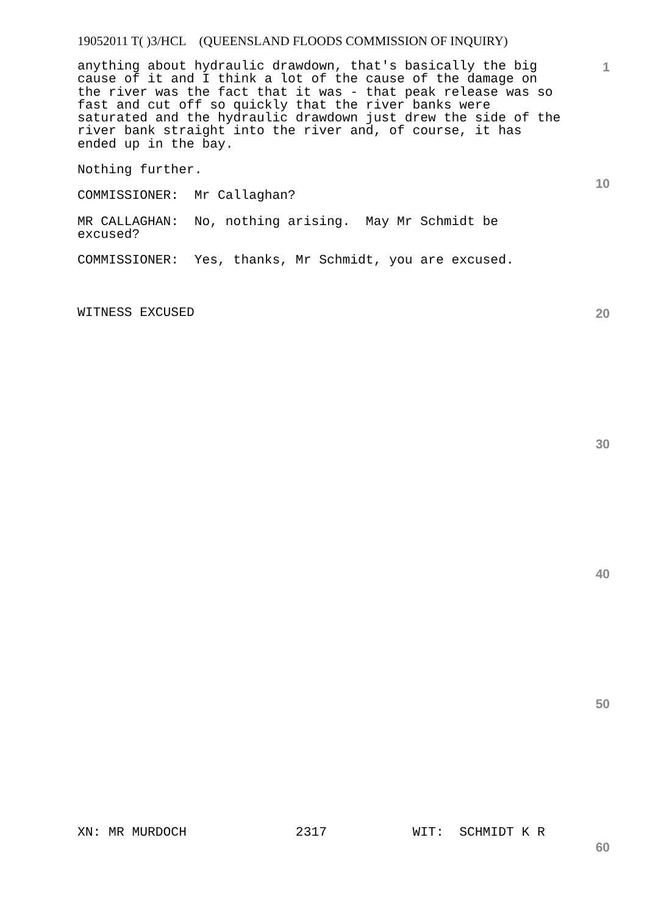19052011 T( )3/HCL (QUEENSLAND FLOODS COMMISSION OF INQUIRY)
1
anything about hydraulic drawdown, that's basically the big cause of it and I think a lot of the cause of the damage on the river was the fact that it was - that peak release was so fast and cut off so quickly that the river banks were saturated and the hydraulic drawdown just drew the side of the river bank straight into the river and, of course, it has ended up in the bay.
Nothing further.
COMMISSIONER: Mr Callaghan?
MR CALLAGHAN: No, nothing arising. May Mr Schmidt be excused?
COMMISSIONER: Yes, thanks, Mr Schmidt, you are excused.
WITNESS EXCUSED
10
20
30
40
50
XN: MR MURDOCH 2317 WIT: SCHMIDT K R
60